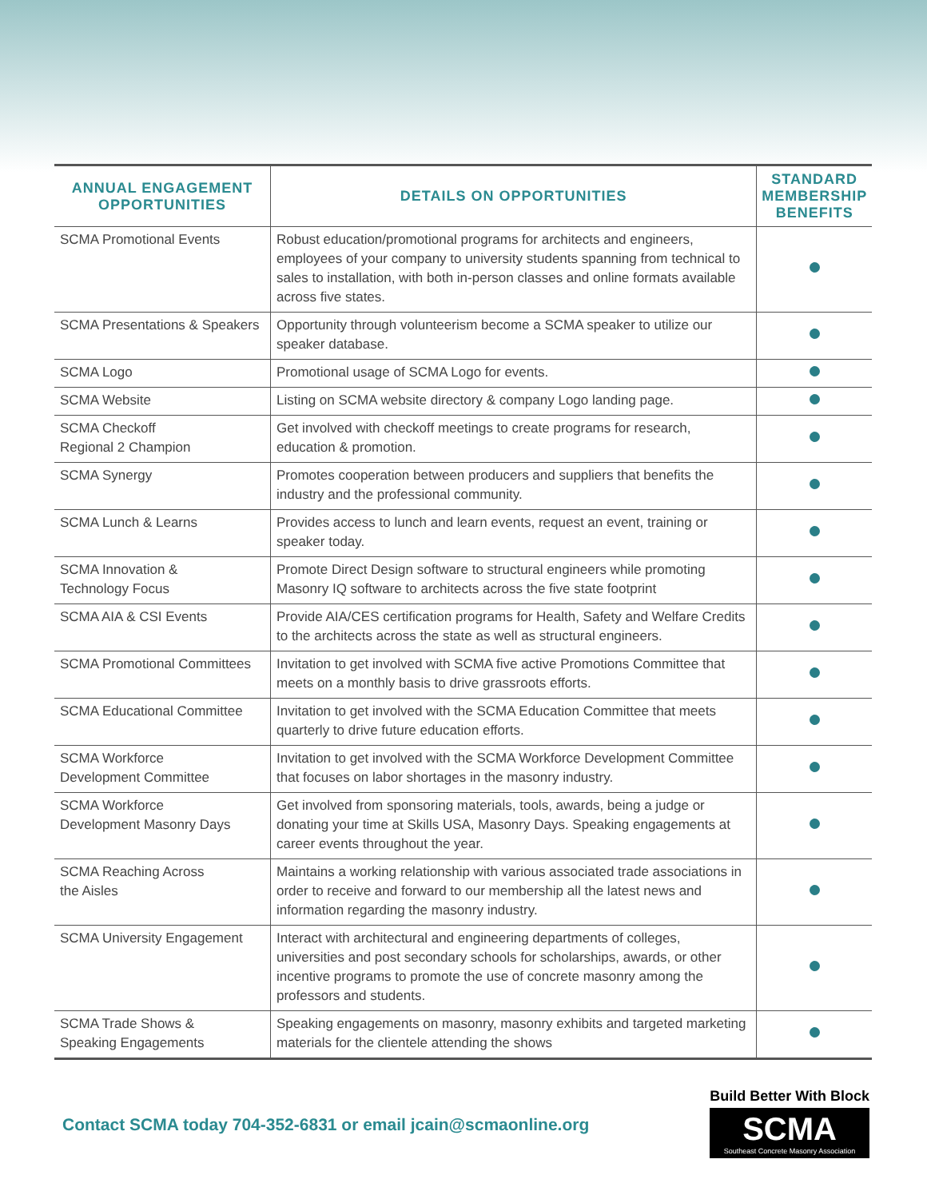| ANNUAL ENGAGEMENT OPPORTUNITIES | DETAILS ON OPPORTUNITIES | STANDARD MEMBERSHIP BENEFITS |
| --- | --- | --- |
| SCMA Promotional Events | Robust education/promotional programs for architects and engineers, employees of your company to university students spanning from technical to sales to installation, with both in-person classes and online formats available across five states. | |
| SCMA Presentations & Speakers | Opportunity through volunteerism become a SCMA speaker to utilize our speaker database. | |
| SCMA Logo | Promotional usage of SCMA Logo for events. | |
| SCMA Website | Listing on SCMA website directory & company Logo landing page. | |
| SCMA Checkoff Regional 2 Champion | Get involved with checkoff meetings to create programs for research, education & promotion. | |
| SCMA Synergy | Promotes cooperation between producers and suppliers that benefits the industry and the professional community. | |
| SCMA Lunch & Learns | Provides access to lunch and learn events, request an event, training or speaker today. | |
| SCMA Innovation & Technology Focus | Promote Direct Design software to structural engineers while promoting Masonry IQ software to architects across the five state footprint | |
| SCMA AIA & CSI Events | Provide AIA/CES certification programs for Health, Safety and Welfare Credits to the architects across the state as well as structural engineers. | |
| SCMA Promotional Committees | Invitation to get involved with SCMA five active Promotions Committee that meets on a monthly basis to drive grassroots efforts. | |
| SCMA Educational Committee | Invitation to get involved with the SCMA Education Committee that meets quarterly to drive future education efforts. | |
| SCMA Workforce Development Committee | Invitation to get involved with the SCMA Workforce Development Committee that focuses on labor shortages in the masonry industry. | |
| SCMA Workforce Development Masonry Days | Get involved from sponsoring materials, tools, awards, being a judge or donating your time at Skills USA, Masonry Days. Speaking engagements at career events throughout the year. | |
| SCMA Reaching Across the Aisles | Maintains a working relationship with various associated trade associations in order to receive and forward to our membership all the latest news and information regarding the masonry industry. | |
| SCMA University Engagement | Interact with architectural and engineering departments of colleges, universities and post secondary schools for scholarships, awards, or other incentive programs to promote the use of concrete masonry among the professors and students. | |
| SCMA Trade Shows & Speaking Engagements | Speaking engagements on masonry, masonry exhibits and targeted marketing materials for the clientele attending the shows | |
Contact SCMA today 704-352-6831 or email jcain@scmaonline.org
Build Better With Block
SCMA
Southeast Concrete Masonry Association